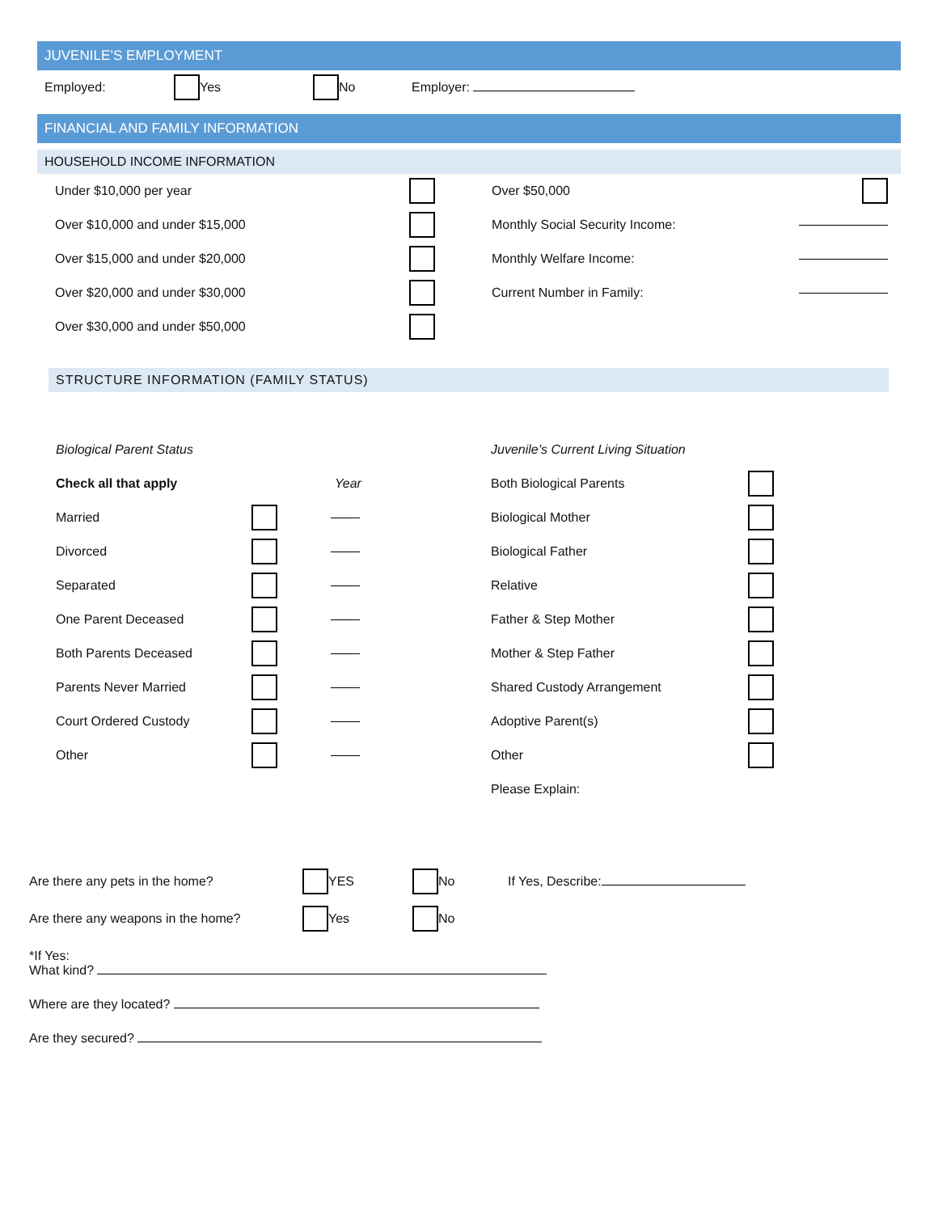JUVENILE’S EMPLOYMENT
Employed: Yes No Employer:
FINANCIAL AND FAMILY INFORMATION
HOUSEHOLD INCOME INFORMATION
Under $10,000 per year
Over $10,000 and under $15,000
Over $15,000 and under $20,000
Over $20,000 and under $30,000
Over $30,000 and under $50,000
Over $50,000
Monthly Social Security Income:
Monthly Welfare Income:
Current Number in Family:
STRUCTURE INFORMATION (FAMILY STATUS)
Biological Parent Status
Check all that apply Year
Married
Divorced
Separated
One Parent Deceased
Both Parents Deceased
Parents Never Married
Court Ordered Custody
Other
Juvenile’s Current Living Situation
Both Biological Parents
Biological Mother
Biological Father
Relative
Father & Step Mother
Mother & Step Father
Shared Custody Arrangement
Adoptive Parent(s)
Other
Please Explain:
Are there any pets in the home? YES No If Yes, Describe:
Are there any weapons in the home? Yes No
*If Yes:
What kind?
Where are they located?
Are they secured?